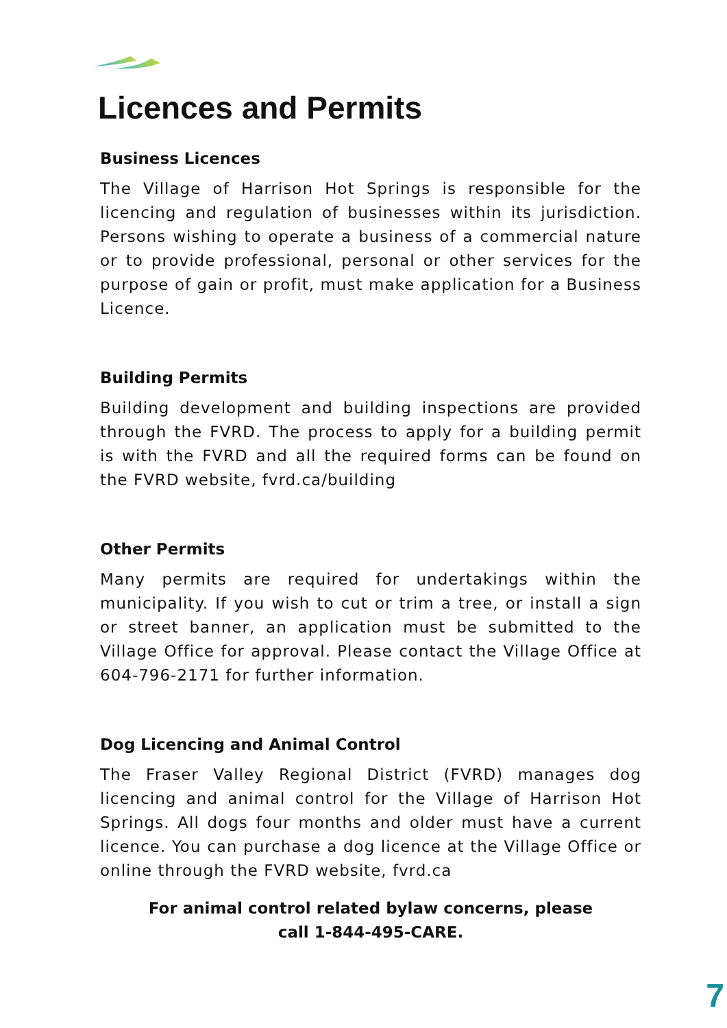Licences and Permits
Business Licences
The Village of Harrison Hot Springs is responsible for the licencing and regulation of businesses within its jurisdiction. Persons wishing to operate a business of a commercial nature or to provide professional, personal or other services for the purpose of gain or profit, must make application for a Business Licence.
Building Permits
Building development and building inspections are provided through the FVRD. The process to apply for a building permit is with the FVRD and all the required forms can be found on the FVRD website, fvrd.ca/building
Other Permits
Many permits are required for undertakings within the municipality. If you wish to cut or trim a tree, or install a sign or street banner, an application must be submitted to the Village Office for approval. Please contact the Village Office at 604-796-2171 for further information.
Dog Licencing and Animal Control
The Fraser Valley Regional District (FVRD) manages dog licencing and animal control for the Village of Harrison Hot Springs. All dogs four months and older must have a current licence. You can purchase a dog licence at the Village Office or online through the FVRD website, fvrd.ca
For animal control related bylaw concerns, please
call 1-844-495-CARE.
7